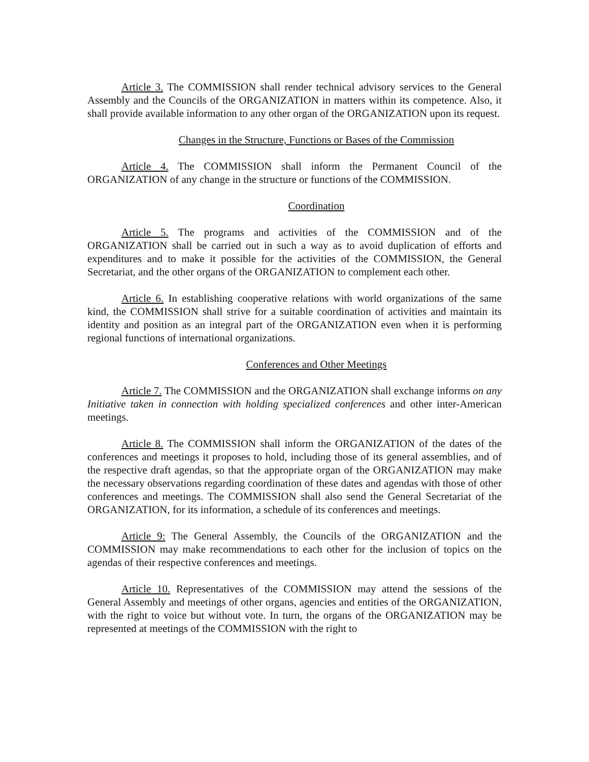Article 3. The COMMISSION shall render technical advisory services to the General Assembly and the Councils of the ORGANIZATION in matters within its competence. Also, it shall provide available information to any other organ of the ORGANIZATION upon its request.
Changes in the Structure, Functions or Bases of the Commission
Article 4. The COMMISSION shall inform the Permanent Council of the ORGANIZATION of any change in the structure or functions of the COMMISSION.
Coordination
Article 5. The programs and activities of the COMMISSION and of the ORGANIZATION shall be carried out in such a way as to avoid duplication of efforts and expenditures and to make it possible for the activities of the COMMISSION, the General Secretariat, and the other organs of the ORGANIZATION to complement each other.
Article 6. In establishing cooperative relations with world organizations of the same kind, the COMMISSION shall strive for a suitable coordination of activities and maintain its identity and position as an integral part of the ORGANIZATION even when it is performing regional functions of international organizations.
Conferences and Other Meetings
Article 7. The COMMISSION and the ORGANIZATION shall exchange informs on any Initiative taken in connection with holding specialized conferences and other inter-American meetings.
Article 8. The COMMISSION shall inform the ORGANIZATION of the dates of the conferences and meetings it proposes to hold, including those of its general assemblies, and of the respective draft agendas, so that the appropriate organ of the ORGANIZATION may make the necessary observations regarding coordination of these dates and agendas with those of other conferences and meetings. The COMMISSION shall also send the General Secretariat of the ORGANIZATION, for its information, a schedule of its conferences and meetings.
Article 9: The General Assembly, the Councils of the ORGANIZATION and the COMMISSION may make recommendations to each other for the inclusion of topics on the agendas of their respective conferences and meetings.
Article 10. Representatives of the COMMISSION may attend the sessions of the General Assembly and meetings of other organs, agencies and entities of the ORGANIZATION, with the right to voice but without vote. In turn, the organs of the ORGANIZATION may be represented at meetings of the COMMISSION with the right to